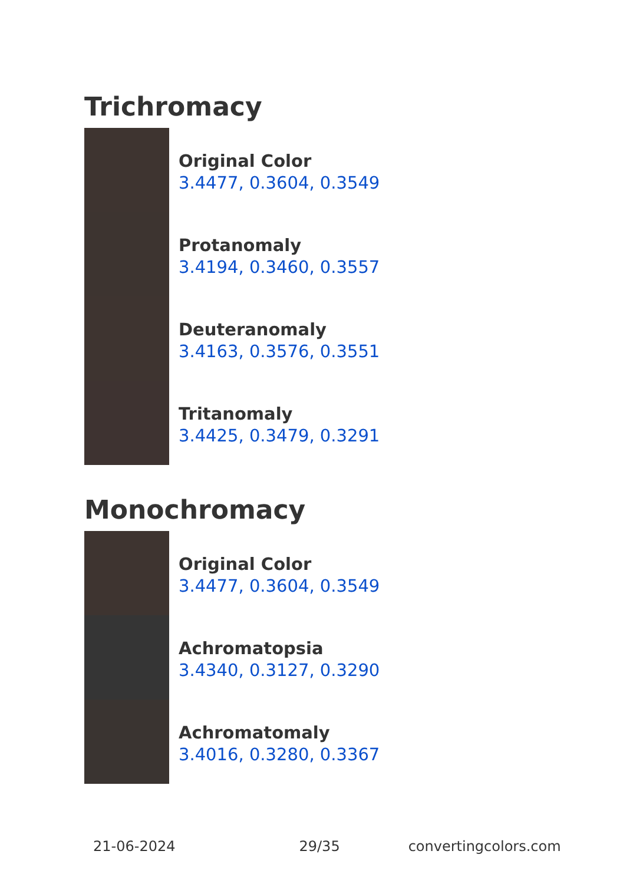Trichromacy
Original Color
3.4477, 0.3604, 0.3549
Protanomaly
3.4194, 0.3460, 0.3557
Deuteranomaly
3.4163, 0.3576, 0.3551
Tritanomaly
3.4425, 0.3479, 0.3291
Monochromacy
Original Color
3.4477, 0.3604, 0.3549
Achromatopsia
3.4340, 0.3127, 0.3290
Achromatomaly
3.4016, 0.3280, 0.3367
21-06-2024 29/35 convertingcolors.com